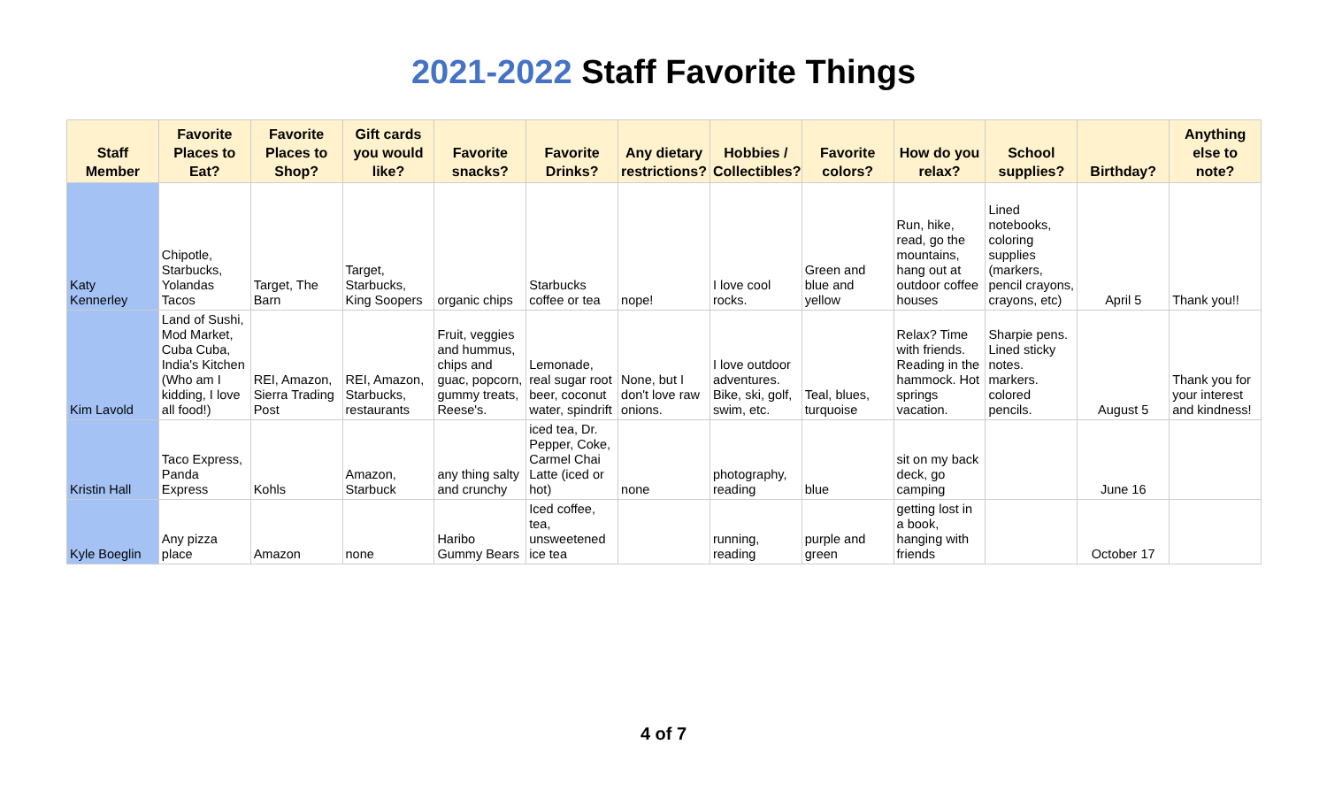2021-2022 Staff Favorite Things
| Staff Member | Favorite Places to Eat? | Favorite Places to Shop? | Gift cards you would like? | Favorite snacks? | Favorite Drinks? | Any dietary restrictions? | Hobbies / Collectibles? | Favorite colors? | How do you relax? | School supplies? | Birthday? | Anything else to note? |
| --- | --- | --- | --- | --- | --- | --- | --- | --- | --- | --- | --- | --- |
| Katy Kennerley | Chipotle, Starbucks, Yolandas Tacos | Target, The Barn | Target, Starbucks, King Soopers | organic chips | Starbucks coffee or tea | nope! | I love cool rocks. | Green and blue and yellow | Run, hike, read, go the mountains, hang out at outdoor coffee houses | Lined notebooks, coloring supplies (markers, pencil crayons, crayons, etc) | April 5 | Thank you!! |
| Kim Lavold | Land of Sushi, Mod Market, Cuba Cuba, India's Kitchen (Who am I kidding, I love all food!) | REI, Amazon, Sierra Trading Post | REI, Amazon, Starbucks, restaurants | Fruit, veggies and hummus, chips and guac, popcorn, gummy treats, Reese's. | Lemonade, real sugar root beer, coconut water, spindrift | None, but I don't love raw onions. | I love outdoor adventures. Bike, ski, golf, swim, etc. | Teal, blues, turquoise | Relax? Time with friends. Reading in the hammock. Hot springs vacation. | Sharpie pens. Lined sticky notes. markers. colored pencils. | August 5 | Thank you for your interest and kindness! |
| Kristin Hall | Taco Express, Panda Express | Kohls | Amazon, Starbuck | any thing salty and crunchy | iced tea, Dr. Pepper, Coke, Carmel Chai Latte (iced or hot) | none | photography, reading | blue | sit on my back deck, go camping | | June 16 | |
| Kyle Boeglin | Any pizza place | Amazon | none | Haribo Gummy Bears | Iced coffee, tea, unsweetened ice tea | | running, reading | purple and green | getting lost in a book, hanging with friends | | October 17 | |
4 of 7